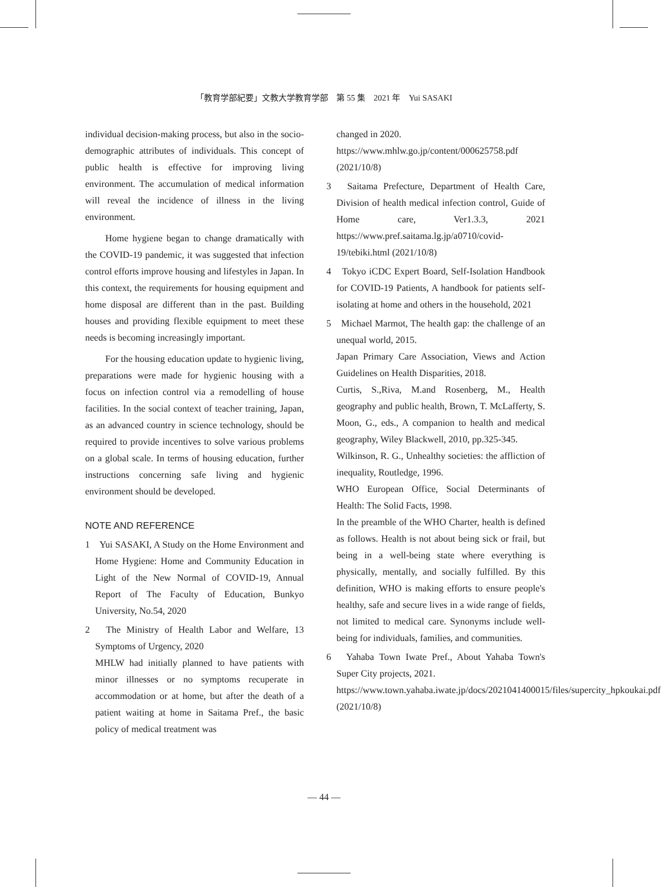「教育学部紀要」文教大学教育学部　第 55 集　2021 年　Yui SASAKI
individual decision-making process, but also in the socio-demographic attributes of individuals. This concept of public health is effective for improving living environment. The accumulation of medical information will reveal the incidence of illness in the living environment.
Home hygiene began to change dramatically with the COVID-19 pandemic, it was suggested that infection control efforts improve housing and lifestyles in Japan. In this context, the requirements for housing equipment and home disposal are different than in the past. Building houses and providing flexible equipment to meet these needs is becoming increasingly important.
For the housing education update to hygienic living, preparations were made for hygienic housing with a focus on infection control via a remodelling of house facilities. In the social context of teacher training, Japan, as an advanced country in science technology, should be required to provide incentives to solve various problems on a global scale. In terms of housing education, further instructions concerning safe living and hygienic environment should be developed.
NOTE AND REFERENCE
1　Yui SASAKI, A Study on the Home Environment and Home Hygiene: Home and Community Education in Light of the New Normal of COVID-19, Annual Report of The Faculty of Education, Bunkyo University, No.54, 2020
2　The Ministry of Health Labor and Welfare, 13 Symptoms of Urgency, 2020
MHLW had initially planned to have patients with minor illnesses or no symptoms recuperate in accommodation or at home, but after the death of a patient waiting at home in Saitama Pref., the basic policy of medical treatment was
changed in 2020.
https://www.mhlw.go.jp/content/000625758.pdf (2021/10/8)
3　Saitama Prefecture, Department of Health Care, Division of health medical infection control, Guide of Home care, Ver1.3.3, 2021 https://www.pref.saitama.lg.jp/a0710/covid-19/tebiki.html (2021/10/8)
4　Tokyo iCDC Expert Board, Self-Isolation Handbook for COVID-19 Patients, A handbook for patients self-isolating at home and others in the household, 2021
5　Michael Marmot, The health gap: the challenge of an unequal world, 2015.
Japan Primary Care Association, Views and Action Guidelines on Health Disparities, 2018.
Curtis, S.,Riva, M.and Rosenberg, M., Health geography and public health, Brown, T. McLafferty, S. Moon, G., eds., A companion to health and medical geography, Wiley Blackwell, 2010, pp.325-345.
Wilkinson, R. G., Unhealthy societies: the affliction of inequality, Routledge, 1996.
WHO European Office, Social Determinants of Health: The Solid Facts, 1998.
In the preamble of the WHO Charter, health is defined as follows. Health is not about being sick or frail, but being in a well-being state where everything is physically, mentally, and socially fulfilled. By this definition, WHO is making efforts to ensure people's healthy, safe and secure lives in a wide range of fields, not limited to medical care. Synonyms include well-being for individuals, families, and communities.
6　Yahaba Town Iwate Pref., About Yahaba Town's Super City projects, 2021.
https://www.town.yahaba.iwate.jp/docs/2021041400015/files/supercity_hpkoukai.pdf (2021/10/8)
― 44 ―